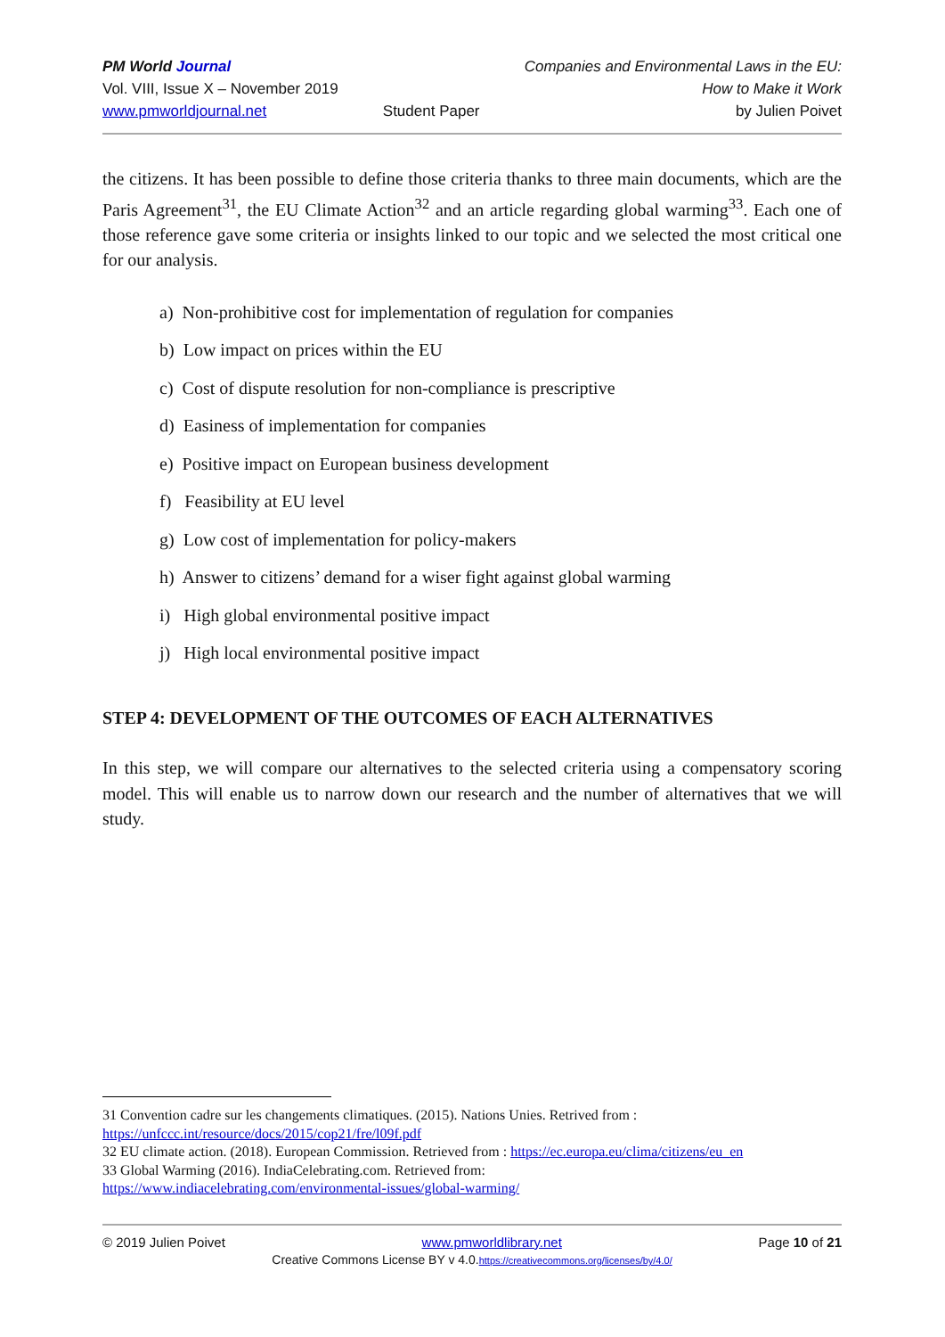PM World Journal
Vol. VIII, Issue X – November 2019
www.pmworldjournal.net
Student Paper Companies and Environmental Laws in the EU:
How to Make it Work
by Julien Poivet
the citizens. It has been possible to define those criteria thanks to three main documents, which are the Paris Agreement<sup>31</sup>, the EU Climate Action<sup>32</sup> and an article regarding global warming<sup>33</sup>. Each one of those reference gave some criteria or insights linked to our topic and we selected the most critical one for our analysis.
a) Non-prohibitive cost for implementation of regulation for companies
b) Low impact on prices within the EU
c) Cost of dispute resolution for non-compliance is prescriptive
d) Easiness of implementation for companies
e) Positive impact on European business development
f) Feasibility at EU level
g) Low cost of implementation for policy-makers
h) Answer to citizens’ demand for a wiser fight against global warming
i) High global environmental positive impact
j) High local environmental positive impact
STEP 4: DEVELOPMENT OF THE OUTCOMES OF EACH ALTERNATIVES
In this step, we will compare our alternatives to the selected criteria using a compensatory scoring model. This will enable us to narrow down our research and the number of alternatives that we will study.
31 Convention cadre sur les changements climatiques. (2015). Nations Unies. Retrived from :
https://unfccc.int/resource/docs/2015/cop21/fre/l09f.pdf
32 EU climate action. (2018). European Commission. Retrieved from : https://ec.europa.eu/clima/citizens/eu_en
33 Global Warming (2016). IndiaCelebrating.com. Retrieved from:
https://www.indiacelebrating.com/environmental-issues/global-warming/
© 2019 Julien Poivet www.pmworldlibrary.net Page 10 of 21
Creative Commons License BY v 4.0.https://creativecommons.org/licenses/by/4.0/